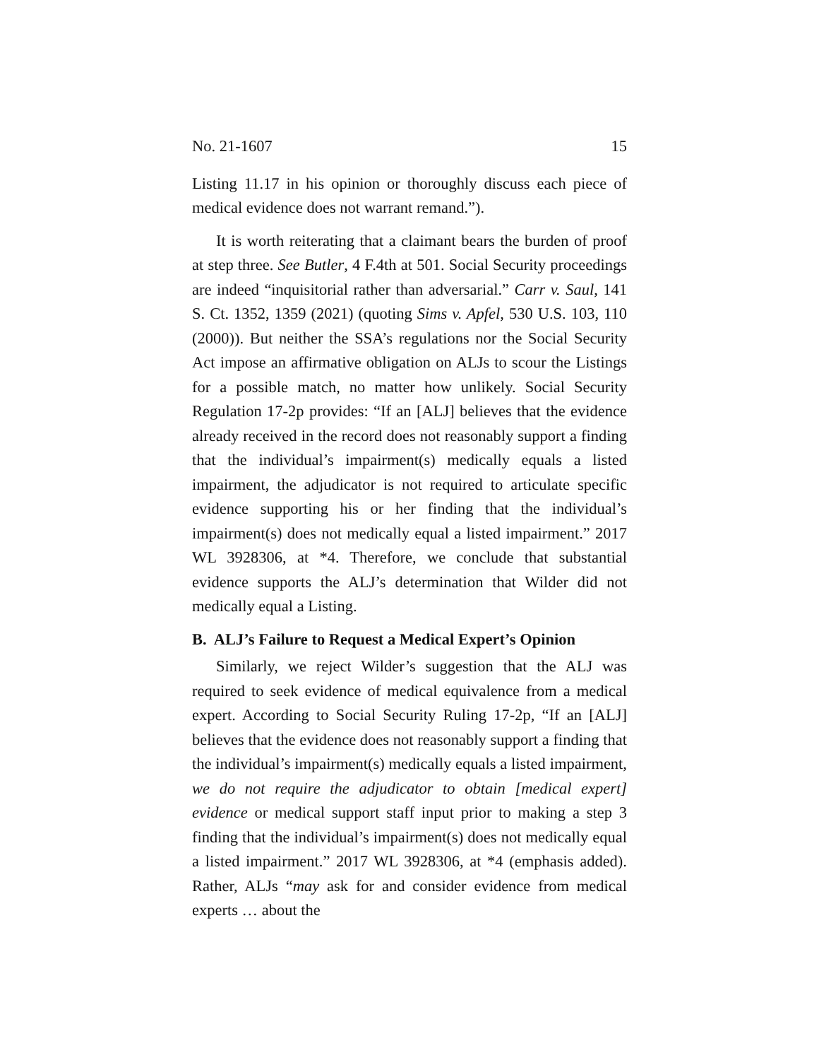No. 21-1607 15
Listing 11.17 in his opinion or thoroughly discuss each piece of medical evidence does not warrant remand.”).
It is worth reiterating that a claimant bears the burden of proof at step three. See Butler, 4 F.4th at 501. Social Security proceedings are indeed “inquisitorial rather than adversarial.” Carr v. Saul, 141 S. Ct. 1352, 1359 (2021) (quoting Sims v. Apfel, 530 U.S. 103, 110 (2000)). But neither the SSA’s regulations nor the Social Security Act impose an affirmative obligation on ALJs to scour the Listings for a possible match, no matter how unlikely. Social Security Regulation 17-2p provides: “If an [ALJ] believes that the evidence already received in the record does not reasonably support a finding that the individual’s impairment(s) medically equals a listed impairment, the adjudicator is not required to articulate specific evidence supporting his or her finding that the individual’s impairment(s) does not medically equal a listed impairment.” 2017 WL 3928306, at *4. Therefore, we conclude that substantial evidence supports the ALJ’s determination that Wilder did not medically equal a Listing.
B. ALJ’s Failure to Request a Medical Expert’s Opinion
Similarly, we reject Wilder’s suggestion that the ALJ was required to seek evidence of medical equivalence from a medical expert. According to Social Security Ruling 17-2p, “If an [ALJ] believes that the evidence does not reasonably support a finding that the individual’s impairment(s) medically equals a listed impairment, we do not require the adjudicator to obtain [medical expert] evidence or medical support staff input prior to making a step 3 finding that the individual’s impairment(s) does not medically equal a listed impairment.” 2017 WL 3928306, at *4 (emphasis added). Rather, ALJs “may ask for and consider evidence from medical experts … about the